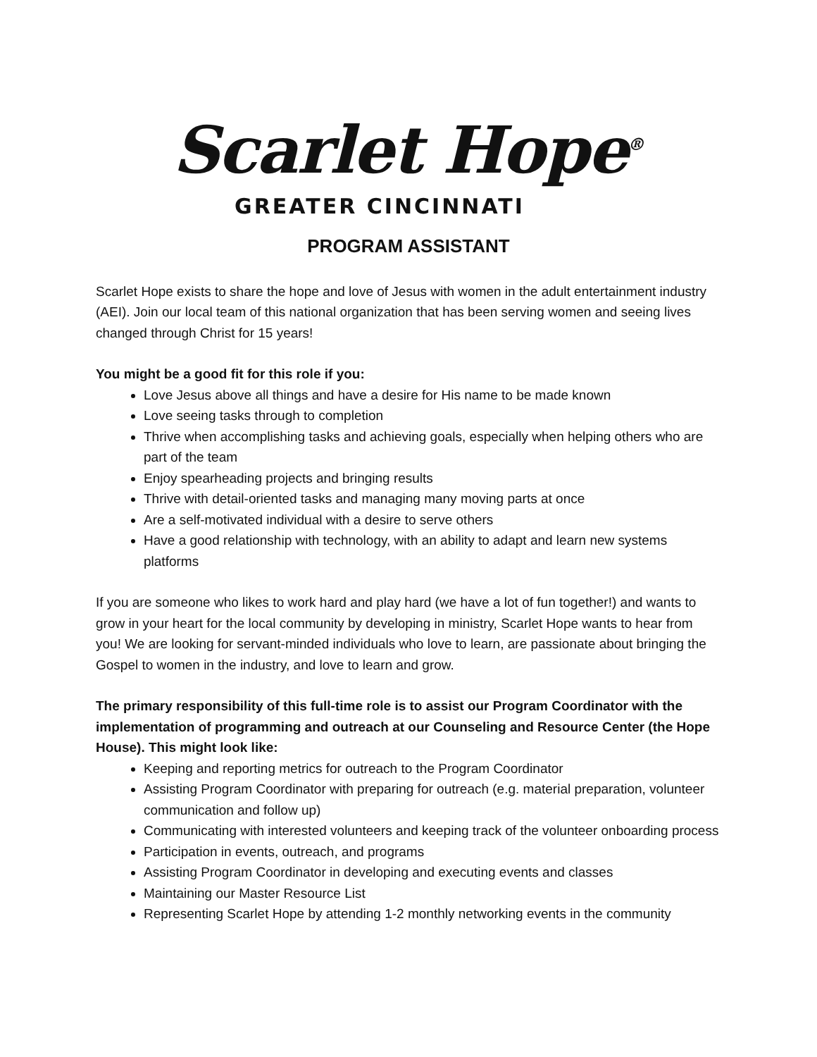Scarlet Hope<sup>®</sup>
GREATER CINCINNATI
PROGRAM ASSISTANT
Scarlet Hope exists to share the hope and love of Jesus with women in the adult entertainment industry (AEI). Join our local team of this national organization that has been serving women and seeing lives changed through Christ for 15 years!
You might be a good fit for this role if you:
Love Jesus above all things and have a desire for His name to be made known
Love seeing tasks through to completion
Thrive when accomplishing tasks and achieving goals, especially when helping others who are part of the team
Enjoy spearheading projects and bringing results
Thrive with detail-oriented tasks and managing many moving parts at once
Are a self-motivated individual with a desire to serve others
Have a good relationship with technology, with an ability to adapt and learn new systems platforms
If you are someone who likes to work hard and play hard (we have a lot of fun together!) and wants to grow in your heart for the local community by developing in ministry, Scarlet Hope wants to hear from you! We are looking for servant-minded individuals who love to learn, are passionate about bringing the Gospel to women in the industry, and love to learn and grow.
The primary responsibility of this full-time role is to assist our Program Coordinator with the implementation of programming and outreach at our Counseling and Resource Center (the Hope House). This might look like:
Keeping and reporting metrics for outreach to the Program Coordinator
Assisting Program Coordinator with preparing for outreach (e.g. material preparation, volunteer communication and follow up)
Communicating with interested volunteers and keeping track of the volunteer onboarding process
Participation in events, outreach, and programs
Assisting Program Coordinator in developing and executing events and classes
Maintaining our Master Resource List
Representing Scarlet Hope by attending 1-2 monthly networking events in the community